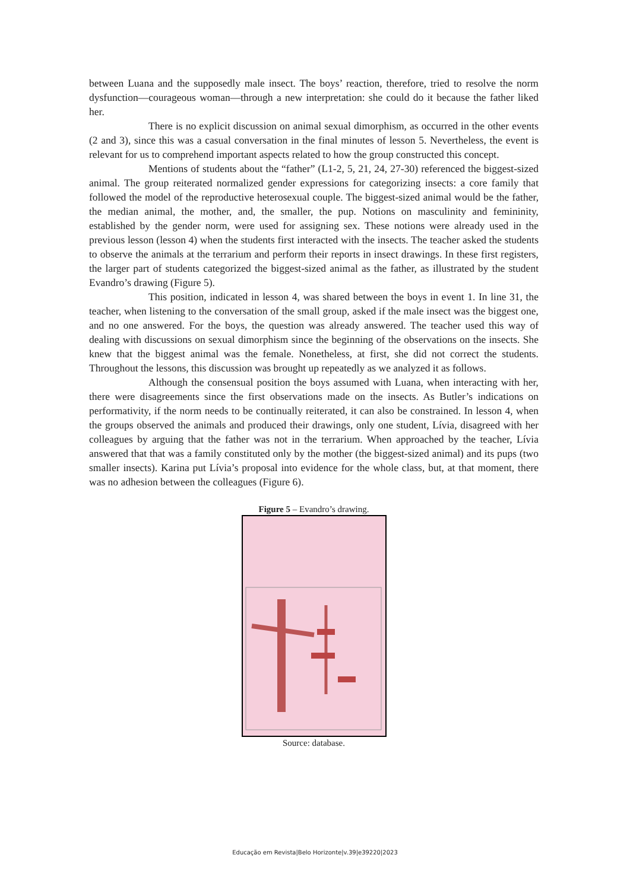between Luana and the supposedly male insect. The boys’ reaction, therefore, tried to resolve the norm dysfunction—courageous woman—through a new interpretation: she could do it because the father liked her.
There is no explicit discussion on animal sexual dimorphism, as occurred in the other events (2 and 3), since this was a casual conversation in the final minutes of lesson 5. Nevertheless, the event is relevant for us to comprehend important aspects related to how the group constructed this concept.
Mentions of students about the “father” (L1-2, 5, 21, 24, 27-30) referenced the biggest-sized animal. The group reiterated normalized gender expressions for categorizing insects: a core family that followed the model of the reproductive heterosexual couple. The biggest-sized animal would be the father, the median animal, the mother, and, the smaller, the pup. Notions on masculinity and femininity, established by the gender norm, were used for assigning sex. These notions were already used in the previous lesson (lesson 4) when the students first interacted with the insects. The teacher asked the students to observe the animals at the terrarium and perform their reports in insect drawings. In these first registers, the larger part of students categorized the biggest-sized animal as the father, as illustrated by the student Evandro’s drawing (Figure 5).
This position, indicated in lesson 4, was shared between the boys in event 1. In line 31, the teacher, when listening to the conversation of the small group, asked if the male insect was the biggest one, and no one answered. For the boys, the question was already answered. The teacher used this way of dealing with discussions on sexual dimorphism since the beginning of the observations on the insects. She knew that the biggest animal was the female. Nonetheless, at first, she did not correct the students. Throughout the lessons, this discussion was brought up repeatedly as we analyzed it as follows.
Although the consensual position the boys assumed with Luana, when interacting with her, there were disagreements since the first observations made on the insects. As Butler’s indications on performativity, if the norm needs to be continually reiterated, it can also be constrained. In lesson 4, when the groups observed the animals and produced their drawings, only one student, Lívia, disagreed with her colleagues by arguing that the father was not in the terrarium. When approached by the teacher, Lívia answered that that was a family constituted only by the mother (the biggest-sized animal) and its pups (two smaller insects). Karina put Lívia’s proposal into evidence for the whole class, but, at that moment, there was no adhesion between the colleagues (Figure 6).
Figure 5 – Evandro’s drawing.
Source: database.
Educação em Revista|Belo Horizonte|v.39|e39220|2023